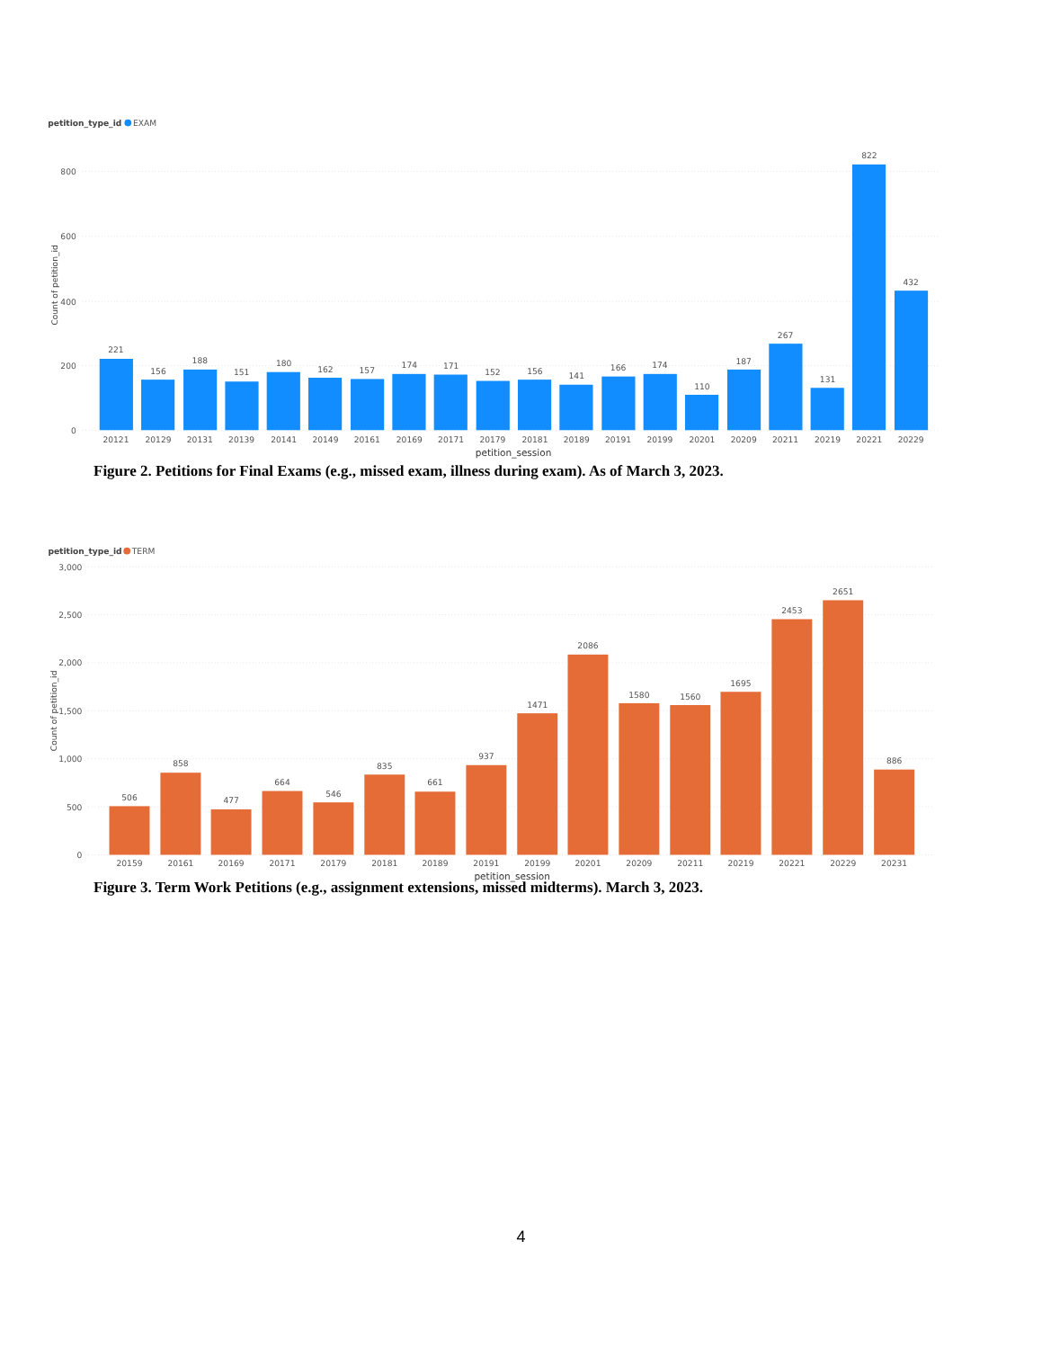petition_type_id
EXAM
800
600
400
200
0
Count of petition_id
221
156
188
151
180
162
157
174
171
152
156
141
166
174
110
187
267
131
822
432
20121
20129
20131
20139
20141
20149
20161
20169
20171
20179
20181
20189
20191
20199
20201
20209
20211
20219
20221
20229
petition_session
Figure 2. Petitions for Final Exams (e.g., missed exam, illness during exam). As of March 3, 2023.
petition_type_id
TERM
3,000
2,500
2,000
1,500
1,000
500
0
Count of petition_id
506
858
477
664
546
835
661
937
1471
2086
1580
1560
1695
2453
2651
886
20159
20161
20169
20171
20179
20181
20189
20191
20199
20201
20209
20211
20219
20221
20229
20231
petition_session
Figure 3. Term Work Petitions (e.g., assignment extensions, missed midterms). March 3, 2023.
4